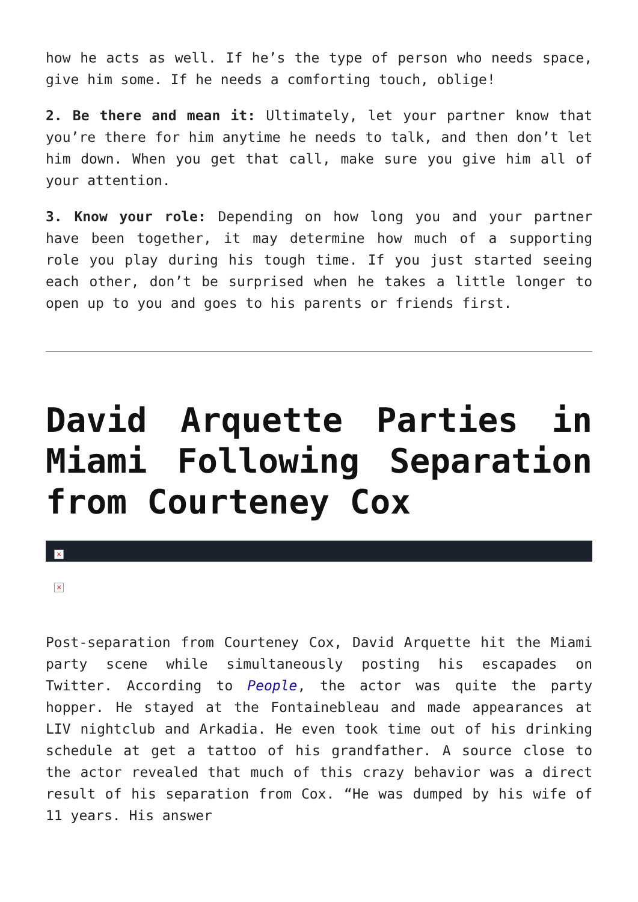how he acts as well. If he’s the type of person who needs space, give him some. If he needs a comforting touch, oblige!
2. Be there and mean it: Ultimately, let your partner know that you’re there for him anytime he needs to talk, and then don’t let him down. When you get that call, make sure you give him all of your attention.
3. Know your role: Depending on how long you and your partner have been together, it may determine how much of a supporting role you play during his tough time. If you just started seeing each other, don’t be surprised when he takes a little longer to open up to you and goes to his parents or friends first.
David Arquette Parties in Miami Following Separation from Courteney Cox
×
×
Post-separation from Courteney Cox, David Arquette hit the Miami party scene while simultaneously posting his escapades on Twitter. According to People, the actor was quite the party hopper. He stayed at the Fontainebleau and made appearances at LIV nightclub and Arkadia. He even took time out of his drinking schedule at get a tattoo of his grandfather. A source close to the actor revealed that much of this crazy behavior was a direct result of his separation from Cox. “He was dumped by his wife of 11 years. His answer